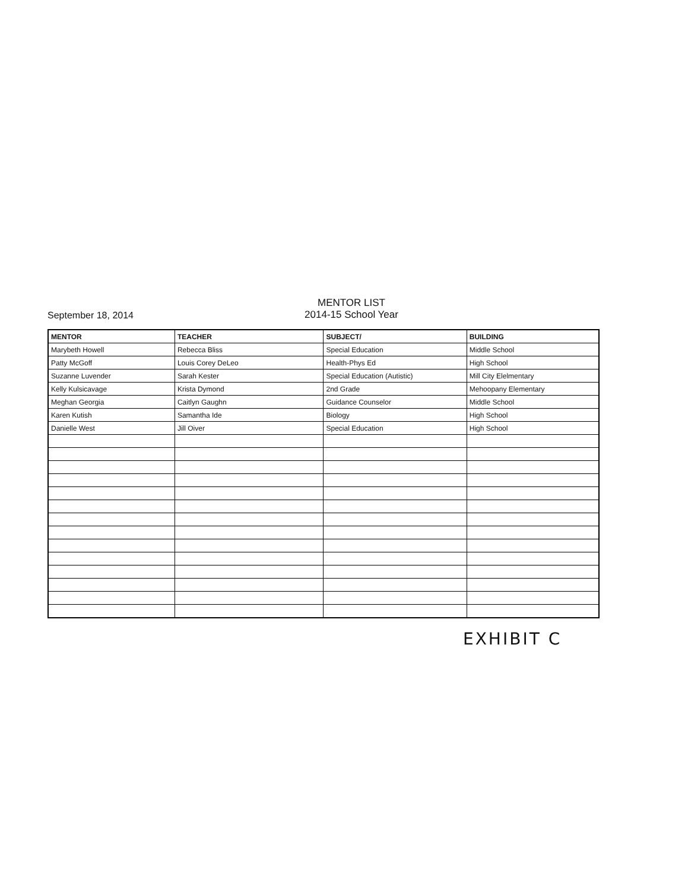September 18, 2014
MENTOR LIST
2014-15 School Year
| MENTOR | TEACHER | SUBJECT/ | BUILDING |
| --- | --- | --- | --- |
| Marybeth Howell | Rebecca Bliss | Special Education | Middle School |
| Patty McGoff | Louis Corey DeLeo | Health-Phys Ed | High School |
| Suzanne Luvender | Sarah Kester | Special Education (Autistic) | Mill City Elelmentary |
| Kelly Kulsicavage | Krista Dymond | 2nd Grade | Mehoopany Elementary |
| Meghan Georgia | Caitlyn Gaughn | Guidance Counselor | Middle School |
| Karen Kutish | Samantha Ide | Biology | High School |
| Danielle West | Jill Oiver | Special Education | High School |
EXHIBIT C